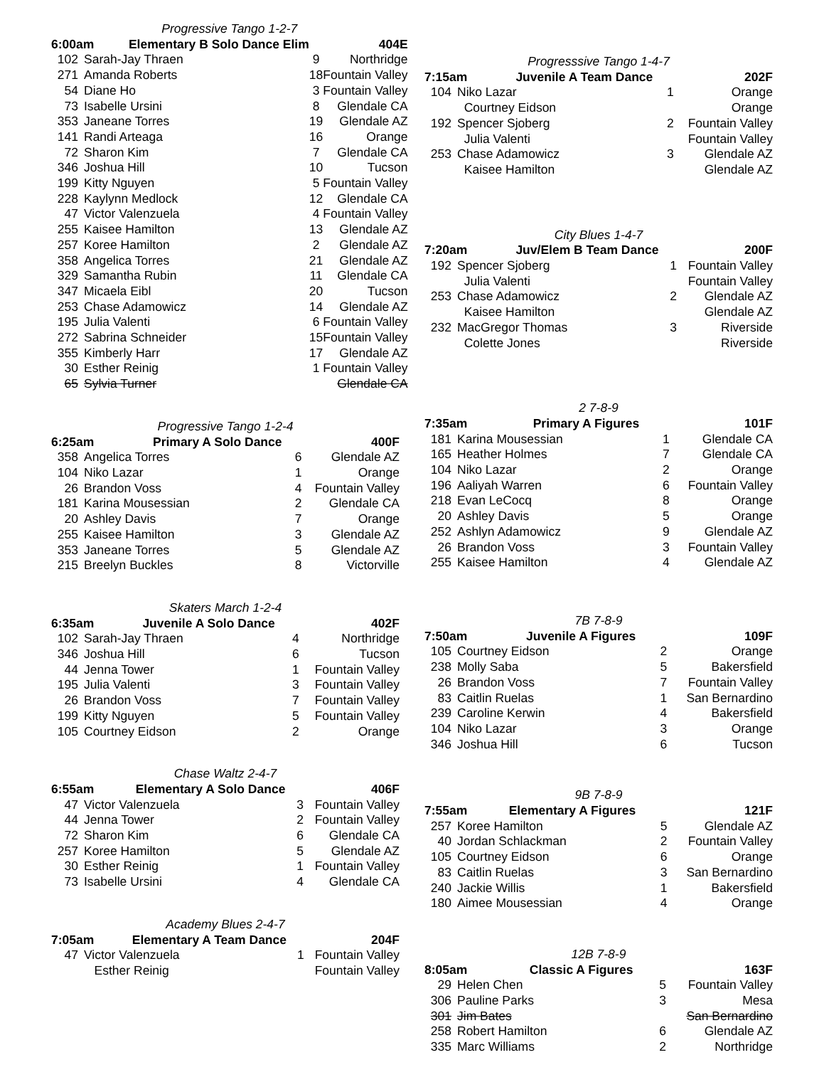| Progressive Tango 1-2-7 | | | |
| 6:00am Elementary B Solo Dance Elim | | | 404E |
| 102 | Sarah-Jay Thraen | 9 | Northridge |
| 271 | Amanda Roberts | 18 | Fountain Valley |
| 54 | Diane Ho | 3 | Fountain Valley |
| 73 | Isabelle Ursini | 8 | Glendale CA |
| 353 | Janeane Torres | 19 | Glendale AZ |
| 141 | Randi Arteaga | 16 | Orange |
| 72 | Sharon Kim | 7 | Glendale CA |
| 346 | Joshua Hill | 10 | Tucson |
| 199 | Kitty Nguyen | 5 | Fountain Valley |
| 228 | Kaylynn Medlock | 12 | Glendale CA |
| 47 | Victor Valenzuela | 4 | Fountain Valley |
| 255 | Kaisee Hamilton | 13 | Glendale AZ |
| 257 | Koree Hamilton | 2 | Glendale AZ |
| 358 | Angelica Torres | 21 | Glendale AZ |
| 329 | Samantha Rubin | 11 | Glendale CA |
| 347 | Micaela Eibl | 20 | Tucson |
| 253 | Chase Adamowicz | 14 | Glendale AZ |
| 195 | Julia Valenti | 6 | Fountain Valley |
| 272 | Sabrina Schneider | 15 | Fountain Valley |
| 355 | Kimberly Harr | 17 | Glendale AZ |
| 30 | Esther Reinig | 1 | Fountain Valley |
| 65 | Sylvia Turner | | Glendale CA |
| Progressive Tango 1-2-4 | | | |
| 6:25am Primary A Solo Dance | | | 400F |
| 358 | Angelica Torres | 6 | Glendale AZ |
| 104 | Niko Lazar | 1 | Orange |
| 26 | Brandon Voss | 4 | Fountain Valley |
| 181 | Karina Mousessian | 2 | Glendale CA |
| 20 | Ashley Davis | 7 | Orange |
| 255 | Kaisee Hamilton | 3 | Glendale AZ |
| 353 | Janeane Torres | 5 | Glendale AZ |
| 215 | Breelyn Buckles | 8 | Victorville |
| Skaters March 1-2-4 | | | |
| 6:35am Juvenile A Solo Dance | | | 402F |
| 102 | Sarah-Jay Thraen | 4 | Northridge |
| 346 | Joshua Hill | 6 | Tucson |
| 44 | Jenna Tower | 1 | Fountain Valley |
| 195 | Julia Valenti | 3 | Fountain Valley |
| 26 | Brandon Voss | 7 | Fountain Valley |
| 199 | Kitty Nguyen | 5 | Fountain Valley |
| 105 | Courtney Eidson | 2 | Orange |
| Chase Waltz 2-4-7 | | | |
| 6:55am Elementary A Solo Dance | | | 406F |
| 47 | Victor Valenzuela | 3 | Fountain Valley |
| 44 | Jenna Tower | 2 | Fountain Valley |
| 72 | Sharon Kim | 6 | Glendale CA |
| 257 | Koree Hamilton | 5 | Glendale AZ |
| 30 | Esther Reinig | 1 | Fountain Valley |
| 73 | Isabelle Ursini | 4 | Glendale CA |
| Academy Blues 2-4-7 | | | |
| 7:05am Elementary A Team Dance | | | 204F |
| 47 | Victor Valenzuela | 1 | Fountain Valley |
| | Esther Reinig | | Fountain Valley |
| Progresssive Tango 1-4-7 | | | |
| 7:15am Juvenile A Team Dance | | | 202F |
| 104 | Niko Lazar | 1 | Orange |
| | Courtney Eidson | | Orange |
| 192 | Spencer Sjoberg | 2 | Fountain Valley |
| | Julia Valenti | | Fountain Valley |
| 253 | Chase Adamowicz | 3 | Glendale AZ |
| | Kaisee Hamilton | | Glendale AZ |
| City Blues 1-4-7 | | | |
| 7:20am Juv/Elem B Team Dance | | | 200F |
| 192 | Spencer Sjoberg | 1 | Fountain Valley |
| | Julia Valenti | | Fountain Valley |
| 253 | Chase Adamowicz | 2 | Glendale AZ |
| | Kaisee Hamilton | | Glendale AZ |
| 232 | MacGregor Thomas | 3 | Riverside |
| | Colette Jones | | Riverside |
| 2 7-8-9 | | | |
| 7:35am Primary A Figures | | | 101F |
| 181 | Karina Mousessian | 1 | Glendale CA |
| 165 | Heather Holmes | 7 | Glendale CA |
| 104 | Niko Lazar | 2 | Orange |
| 196 | Aaliyah Warren | 6 | Fountain Valley |
| 218 | Evan LeCocq | 8 | Orange |
| 20 | Ashley Davis | 5 | Orange |
| 252 | Ashlyn Adamowicz | 9 | Glendale AZ |
| 26 | Brandon Voss | 3 | Fountain Valley |
| 255 | Kaisee Hamilton | 4 | Glendale AZ |
| 7B 7-8-9 | | | |
| 7:50am Juvenile A Figures | | | 109F |
| 105 | Courtney Eidson | 2 | Orange |
| 238 | Molly Saba | 5 | Bakersfield |
| 26 | Brandon Voss | 7 | Fountain Valley |
| 83 | Caitlin Ruelas | 1 | San Bernardino |
| 239 | Caroline Kerwin | 4 | Bakersfield |
| 104 | Niko Lazar | 3 | Orange |
| 346 | Joshua Hill | 6 | Tucson |
| 9B 7-8-9 | | | |
| 7:55am Elementary A Figures | | | 121F |
| 257 | Koree Hamilton | 5 | Glendale AZ |
| 40 | Jordan Schlackman | 2 | Fountain Valley |
| 105 | Courtney Eidson | 6 | Orange |
| 83 | Caitlin Ruelas | 3 | San Bernardino |
| 240 | Jackie Willis | 1 | Bakersfield |
| 180 | Aimee Mousessian | 4 | Orange |
| 12B 7-8-9 | | | |
| 8:05am Classic A Figures | | | 163F |
| 29 | Helen Chen | 5 | Fountain Valley |
| 306 | Pauline Parks | 3 | Mesa |
| 301 | Jim Bates | | San Bernardino |
| 258 | Robert Hamilton | 6 | Glendale AZ |
| 335 | Marc Williams | 2 | Northridge |